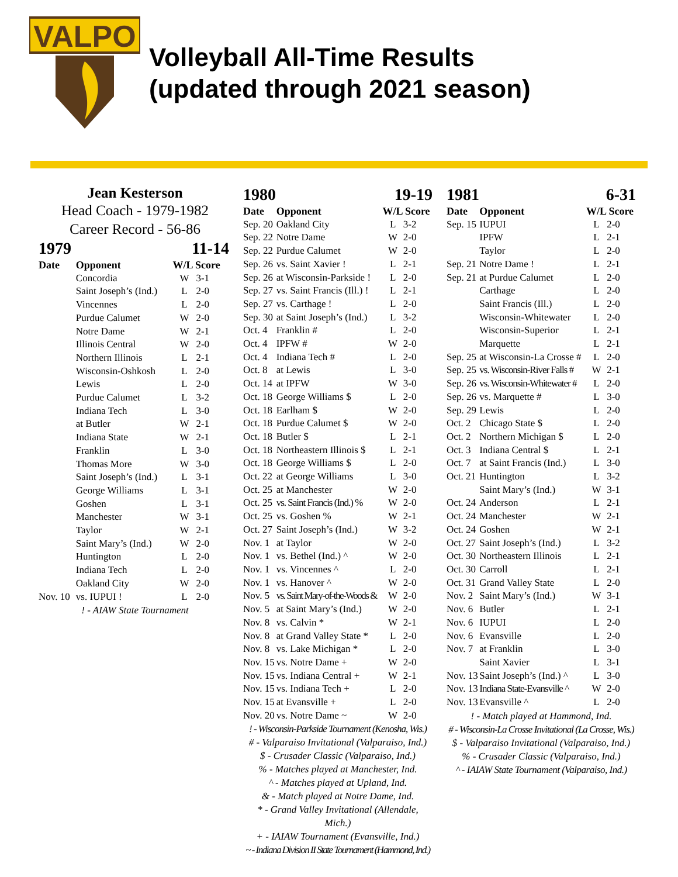VALPO
Volleyball All-Time Results
(updated through 2021 season)
Jean Kesterson
Head Coach - 1979-1982
Career Record - 56-86
| 1979 | | 11-14 | |
| Date | Opponent | W/L Score | |
| | Concordia | W | 3-1 |
| | Saint Joseph’s (Ind.) | L | 2-0 |
| | Vincennes | L | 2-0 |
| | Purdue Calumet | W | 2-0 |
| | Notre Dame | W | 2-1 |
| | Illinois Central | W | 2-0 |
| | Northern Illinois | L | 2-1 |
| | Wisconsin-Oshkosh | L | 2-0 |
| | Lewis | L | 2-0 |
| | Purdue Calumet | L | 3-2 |
| | Indiana Tech | L | 3-0 |
| | at Butler | W | 2-1 |
| | Indiana State | W | 2-1 |
| | Franklin | L | 3-0 |
| | Thomas More | W | 3-0 |
| | Saint Joseph’s (Ind.) | L | 3-1 |
| | George Williams | L | 3-1 |
| | Goshen | L | 3-1 |
| | Manchester | W | 3-1 |
| | Taylor | W | 2-1 |
| | Saint Mary’s (Ind.) | W | 2-0 |
| | Huntington | L | 2-0 |
| | Indiana Tech | L | 2-0 |
| | Oakland City | W | 2-0 |
| Nov. 10 | vs. IUPUI ! | L | 2-0 |
! - AIAW State Tournament
| 1980 | | 19-19 | |
| Date | Opponent | W/L Score | |
| Sep. 20 | Oakland City | L | 3-2 |
| Sep. 22 | Notre Dame | W | 2-0 |
| Sep. 22 | Purdue Calumet | W | 2-0 |
| Sep. 26 | vs. Saint Xavier ! | L | 2-1 |
| Sep. 26 | at Wisconsin-Parkside ! | L | 2-0 |
| Sep. 27 | vs. Saint Francis (Ill.) ! | L | 2-1 |
| Sep. 27 | vs. Carthage ! | L | 2-0 |
| Sep. 30 | at Saint Joseph’s (Ind.) | L | 3-2 |
| Oct. 4 | Franklin # | L | 2-0 |
| Oct. 4 | IPFW # | W | 2-0 |
| Oct. 4 | Indiana Tech # | L | 2-0 |
| Oct. 8 | at Lewis | L | 3-0 |
| Oct. 14 | at IPFW | W | 3-0 |
| Oct. 18 | George Williams $ | L | 2-0 |
| Oct. 18 | Earlham $ | W | 2-0 |
| Oct. 18 | Purdue Calumet $ | W | 2-0 |
| Oct. 18 | Butler $ | L | 2-1 |
| Oct. 18 | Northeastern Illinois $ | L | 2-1 |
| Oct. 18 | George Williams $ | L | 2-0 |
| Oct. 22 | at George Williams | L | 3-0 |
| Oct. 25 | at Manchester | W | 2-0 |
| Oct. 25 | vs. Saint Francis (Ind.) % | W | 2-0 |
| Oct. 25 | vs. Goshen % | W | 2-1 |
| Oct. 27 | Saint Joseph’s (Ind.) | W | 3-2 |
| Nov. 1 | at Taylor | W | 2-0 |
| Nov. 1 | vs. Bethel (Ind.) ^ | W | 2-0 |
| Nov. 1 | vs. Vincennes ^ | L | 2-0 |
| Nov. 1 | vs. Hanover ^ | W | 2-0 |
| Nov. 5 | vs. Saint Mary-of-the-Woods & | W | 2-0 |
| Nov. 5 | at Saint Mary’s (Ind.) | W | 2-0 |
| Nov. 8 | vs. Calvin * | W | 2-1 |
| Nov. 8 | at Grand Valley State * | L | 2-0 |
| Nov. 8 | vs. Lake Michigan * | L | 2-0 |
| Nov. 15 | vs. Notre Dame + | W | 2-0 |
| Nov. 15 | vs. Indiana Central + | W | 2-1 |
| Nov. 15 | vs. Indiana Tech + | L | 2-0 |
| Nov. 15 | at Evansville + | L | 2-0 |
| Nov. 20 | vs. Notre Dame ~ | W | 2-0 |
! - Wisconsin-Parkside Tournament (Kenosha, Wis.)
# - Valparaiso Invitational (Valparaiso, Ind.)
$ - Crusader Classic (Valparaiso, Ind.)
% - Matches played at Manchester, Ind.
^ - Matches played at Upland, Ind.
& - Match played at Notre Dame, Ind.
* - Grand Valley Invitational (Allendale, Mich.)
+ - IAIAW Tournament (Evansville, Ind.)
~ - Indiana Division II State Tournament (Hammond, Ind.)
| 1981 | | 6-31 | |
| Date | Opponent | W/L Score | |
| Sep. 15 | IUPUI | L | 2-0 |
| | IPFW | L | 2-1 |
| | Taylor | L | 2-0 |
| Sep. 21 | Notre Dame ! | L | 2-1 |
| Sep. 21 | at Purdue Calumet | L | 2-0 |
| | Carthage | L | 2-0 |
| | Saint Francis (Ill.) | L | 2-0 |
| | Wisconsin-Whitewater | L | 2-0 |
| | Wisconsin-Superior | L | 2-1 |
| | Marquette | L | 2-1 |
| Sep. 25 | at Wisconsin-La Crosse # | L | 2-0 |
| Sep. 25 | vs. Wisconsin-River Falls # | W | 2-1 |
| Sep. 26 | vs. Wisconsin-Whitewater # | L | 2-0 |
| Sep. 26 | vs. Marquette # | L | 3-0 |
| Sep. 29 | Lewis | L | 2-0 |
| Oct. 2 | Chicago State $ | L | 2-0 |
| Oct. 2 | Northern Michigan $ | L | 2-0 |
| Oct. 3 | Indiana Central $ | L | 2-1 |
| Oct. 7 | at Saint Francis (Ind.) | L | 3-0 |
| Oct. 21 | Huntington | L | 3-2 |
| | Saint Mary’s (Ind.) | W | 3-1 |
| Oct. 24 | Anderson | L | 2-1 |
| Oct. 24 | Manchester | W | 2-1 |
| Oct. 24 | Goshen | W | 2-1 |
| Oct. 27 | Saint Joseph’s (Ind.) | L | 3-2 |
| Oct. 30 | Northeastern Illinois | L | 2-1 |
| Oct. 30 | Carroll | L | 2-1 |
| Oct. 31 | Grand Valley State | L | 2-0 |
| Nov. 2 | Saint Mary’s (Ind.) | W | 3-1 |
| Nov. 6 | Butler | L | 2-1 |
| Nov. 6 | IUPUI | L | 2-0 |
| Nov. 6 | Evansville | L | 2-0 |
| Nov. 7 | at Franklin | L | 3-0 |
| | Saint Xavier | L | 3-1 |
| Nov. 13 | Saint Joseph’s (Ind.) ^ | L | 3-0 |
| Nov. 13 | Indiana State-Evansville ^ | W | 2-0 |
| Nov. 13 | Evansville ^ | L | 2-0 |
! - Match played at Hammond, Ind.
# - Wisconsin-La Crosse Invitational (La Crosse, Wis.)
$ - Valparaiso Invitational (Valparaiso, Ind.)
% - Crusader Classic (Valparaiso, Ind.)
^ - IAIAW State Tournament (Valparaiso, Ind.)